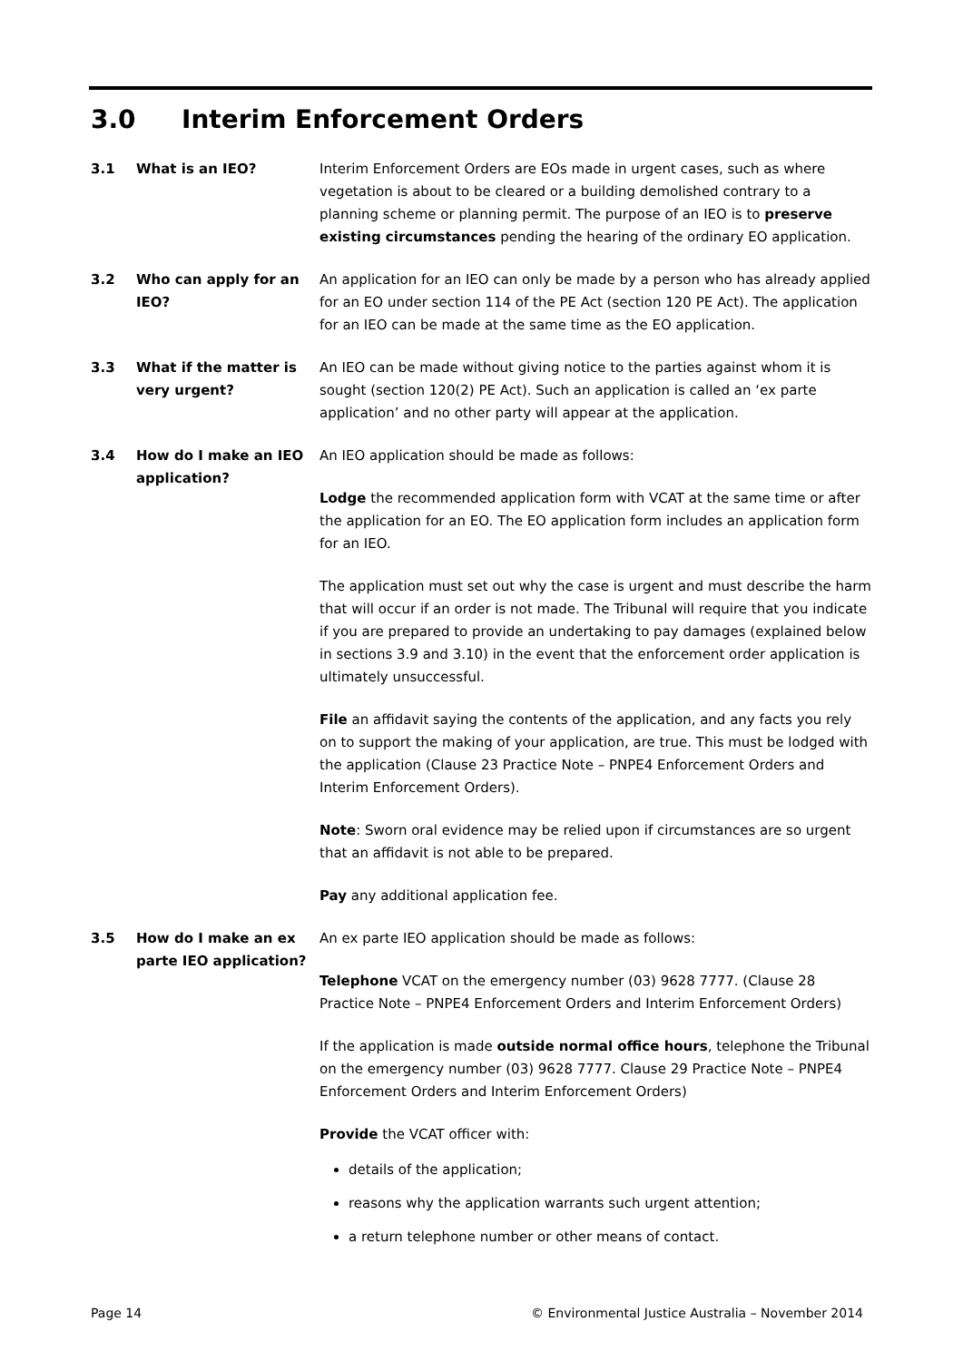3.0 Interim Enforcement Orders
3.1 What is an IEO? Interim Enforcement Orders are EOs made in urgent cases, such as where vegetation is about to be cleared or a building demolished contrary to a planning scheme or planning permit. The purpose of an IEO is to preserve existing circumstances pending the hearing of the ordinary EO application.
3.2 Who can apply for an IEO?
An application for an IEO can only be made by a person who has already applied for an EO under section 114 of the PE Act (section 120 PE Act). The application for an IEO can be made at the same time as the EO application.
3.3 What if the matter is very urgent?
An IEO can be made without giving notice to the parties against whom it is sought (section 120(2) PE Act). Such an application is called an ‘ex parte application’ and no other party will appear at the application.
3.4 How do I make an IEO application?
An IEO application should be made as follows:
Lodge the recommended application form with VCAT at the same time or after the application for an EO. The EO application form includes an application form for an IEO.
The application must set out why the case is urgent and must describe the harm that will occur if an order is not made. The Tribunal will require that you indicate if you are prepared to provide an undertaking to pay damages (explained below in sections 3.9 and 3.10) in the event that the enforcement order application is ultimately unsuccessful.
File an affidavit saying the contents of the application, and any facts you rely on to support the making of your application, are true. This must be lodged with the application (Clause 23 Practice Note – PNPE4 Enforcement Orders and Interim Enforcement Orders).
Note: Sworn oral evidence may be relied upon if circumstances are so urgent that an affidavit is not able to be prepared.
Pay any additional application fee.
3.5 How do I make an ex parte IEO application?
An ex parte IEO application should be made as follows:
Telephone VCAT on the emergency number (03) 9628 7777. (Clause 28 Practice Note – PNPE4 Enforcement Orders and Interim Enforcement Orders)
If the application is made outside normal office hours, telephone the Tribunal on the emergency number (03) 9628 7777. Clause 29 Practice Note – PNPE4 Enforcement Orders and Interim Enforcement Orders)
Provide the VCAT officer with:
details of the application;
reasons why the application warrants such urgent attention;
a return telephone number or other means of contact.
Page 14 © Environmental Justice Australia – November 2014